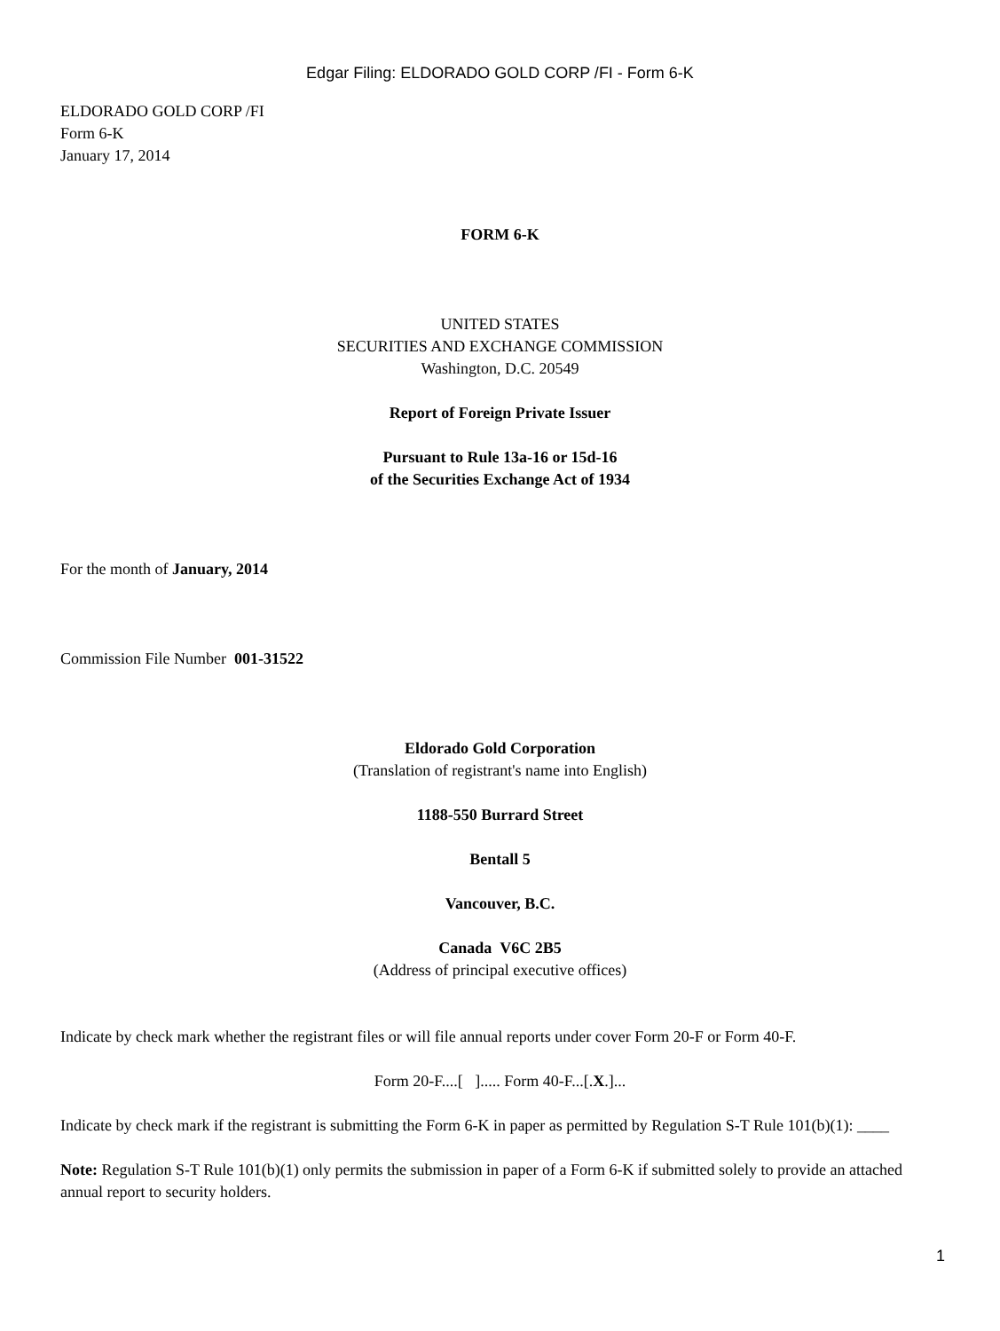Edgar Filing: ELDORADO GOLD CORP /FI - Form 6-K
ELDORADO GOLD CORP /FI
Form 6-K
January 17, 2014
FORM 6-K
UNITED STATES
SECURITIES AND EXCHANGE COMMISSION
Washington, D.C. 20549
Report of Foreign Private Issuer
Pursuant to Rule 13a-16 or 15d-16
of the Securities Exchange Act of 1934
For the month of January, 2014
Commission File Number 001-31522
Eldorado Gold Corporation
(Translation of registrant's name into English)
1188-550 Burrard Street
Bentall 5
Vancouver, B.C.
Canada V6C 2B5
(Address of principal executive offices)
Indicate by check mark whether the registrant files or will file annual reports under cover Form 20-F or Form 40-F.
Form 20-F....[ ]..... Form 40-F...[.X.]...
Indicate by check mark if the registrant is submitting the Form 6-K in paper as permitted by Regulation S-T Rule 101(b)(1): ____
Note: Regulation S-T Rule 101(b)(1) only permits the submission in paper of a Form 6-K if submitted solely to provide an attached annual report to security holders.
1